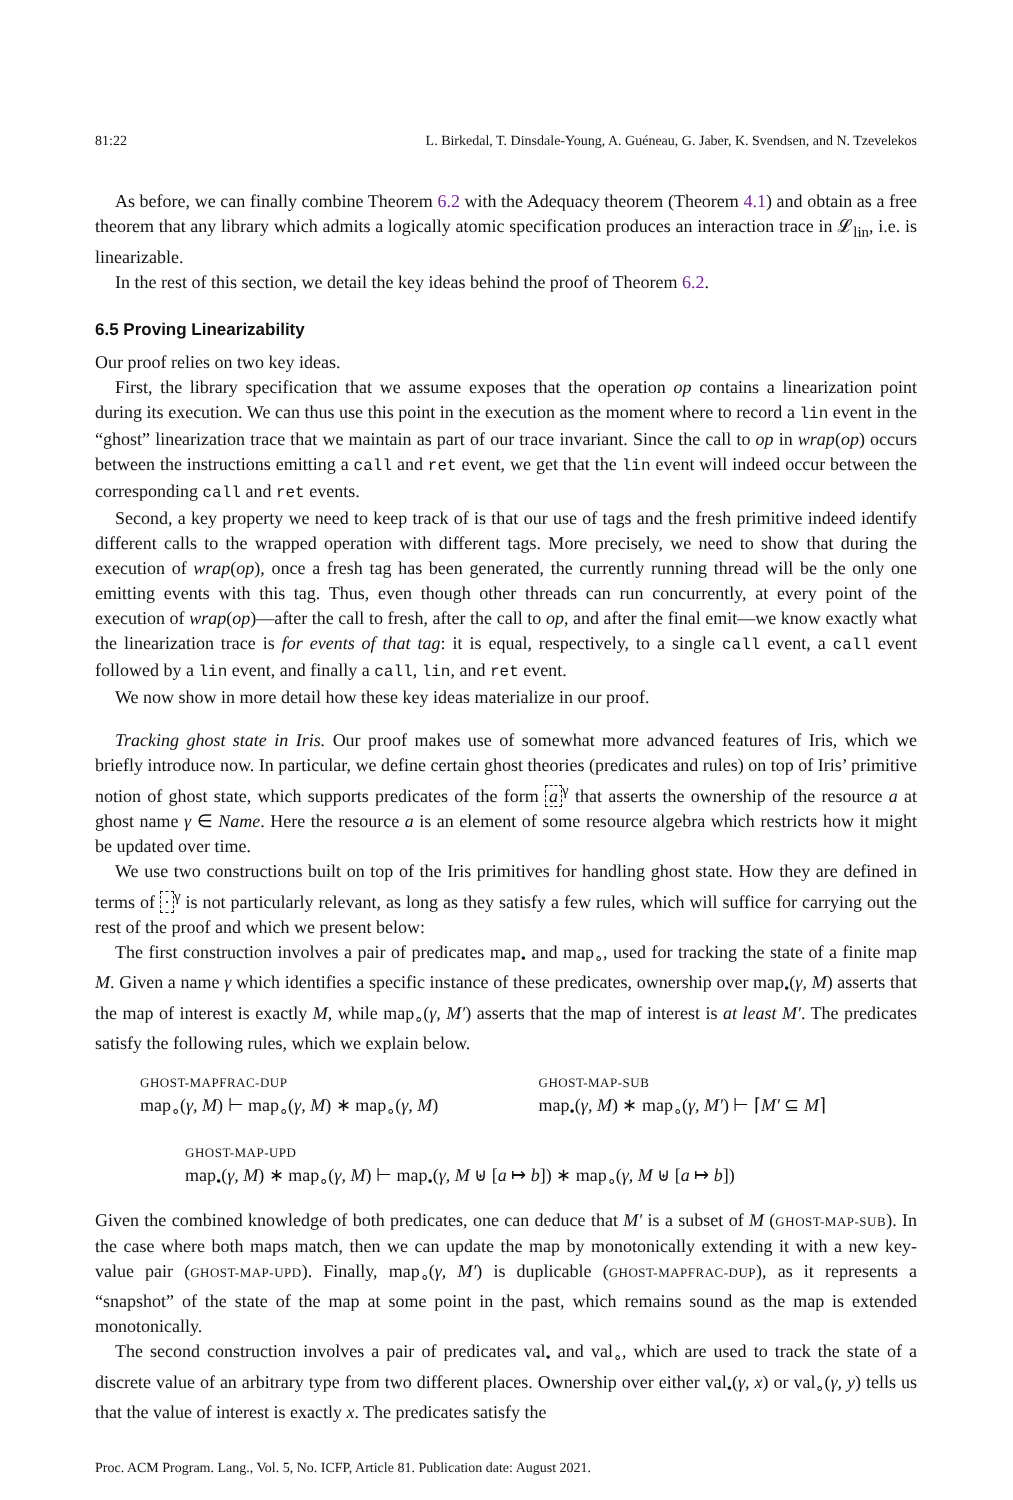81:22 L. Birkedal, T. Dinsdale-Young, A. Guéneau, G. Jaber, K. Svendsen, and N. Tzevelekos
As before, we can finally combine Theorem 6.2 with the Adequacy theorem (Theorem 4.1) and obtain as a free theorem that any library which admits a logically atomic specification produces an interaction trace in 𝓛<sub>lin</sub>, i.e. is linearizable.
In the rest of this section, we detail the key ideas behind the proof of Theorem 6.2.
6.5 Proving Linearizability
Our proof relies on two key ideas.
First, the library specification that we assume exposes that the operation op contains a linearization point during its execution. We can thus use this point in the execution as the moment where to record a lin event in the “ghost” linearization trace that we maintain as part of our trace invariant. Since the call to op in wrap(op) occurs between the instructions emitting a call and ret event, we get that the lin event will indeed occur between the corresponding call and ret events.
Second, a key property we need to keep track of is that our use of tags and the fresh primitive indeed identify different calls to the wrapped operation with different tags. More precisely, we need to show that during the execution of wrap(op), once a fresh tag has been generated, the currently running thread will be the only one emitting events with this tag. Thus, even though other threads can run concurrently, at every point of the execution of wrap(op)—after the call to fresh, after the call to op, and after the final emit—we know exactly what the linearization trace is for events of that tag: it is equal, respectively, to a single call event, a call event followed by a lin event, and finally a call, lin, and ret event.
We now show in more detail how these key ideas materialize in our proof.
Tracking ghost state in Iris. Our proof makes use of somewhat more advanced features of Iris, which we briefly introduce now. In particular, we define certain ghost theories (predicates and rules) on top of Iris’ primitive notion of ghost state, which supports predicates of the form a<sup>γ</sup> that asserts the ownership of the resource a at ghost name γ ∈ Name. Here the resource a is an element of some resource algebra which restricts how it might be updated over time.
We use two constructions built on top of the Iris primitives for handling ghost state. How they are defined in terms of ·<sup>γ</sup> is not particularly relevant, as long as they satisfy a few rules, which will suffice for carrying out the rest of the proof and which we present below:
The first construction involves a pair of predicates map<sub>•</sub> and map<sub>∘</sub>, used for tracking the state of a finite map M. Given a name γ which identifies a specific instance of these predicates, ownership over map<sub>•</sub>(γ, M) asserts that the map of interest is exactly M, while map<sub>∘</sub>(γ, M′) asserts that the map of interest is at least M′. The predicates satisfy the following rules, which we explain below.
GHOST-MAPFRAC-DUP
map<sub>∘</sub>(γ, M) ⊢ map<sub>∘</sub>(γ, M) ∗ map<sub>∘</sub>(γ, M)
GHOST-MAP-SUB
map<sub>•</sub>(γ, M) ∗ map<sub>∘</sub>(γ, M′) ⊢ ⌈M′ ⊆ M⌉
GHOST-MAP-UPD
map<sub>•</sub>(γ, M) ∗ map<sub>∘</sub>(γ, M) ⊢ map<sub>•</sub>(γ, M ⊎ [a ↦ b]) ∗ map<sub>∘</sub>(γ, M ⊎ [a ↦ b])
Given the combined knowledge of both predicates, one can deduce that M′ is a subset of M (GHOST-MAP-SUB). In the case where both maps match, then we can update the map by monotonically extending it with a new key-value pair (GHOST-MAP-UPD). Finally, map<sub>∘</sub>(γ, M′) is duplicable (GHOST-MAPFRAC-DUP), as it represents a “snapshot” of the state of the map at some point in the past, which remains sound as the map is extended monotonically.
The second construction involves a pair of predicates val<sub>•</sub> and val<sub>∘</sub>, which are used to track the state of a discrete value of an arbitrary type from two different places. Ownership over either val<sub>•</sub>(γ, x) or val<sub>∘</sub>(γ, y) tells us that the value of interest is exactly x. The predicates satisfy the
Proc. ACM Program. Lang., Vol. 5, No. ICFP, Article 81. Publication date: August 2021.